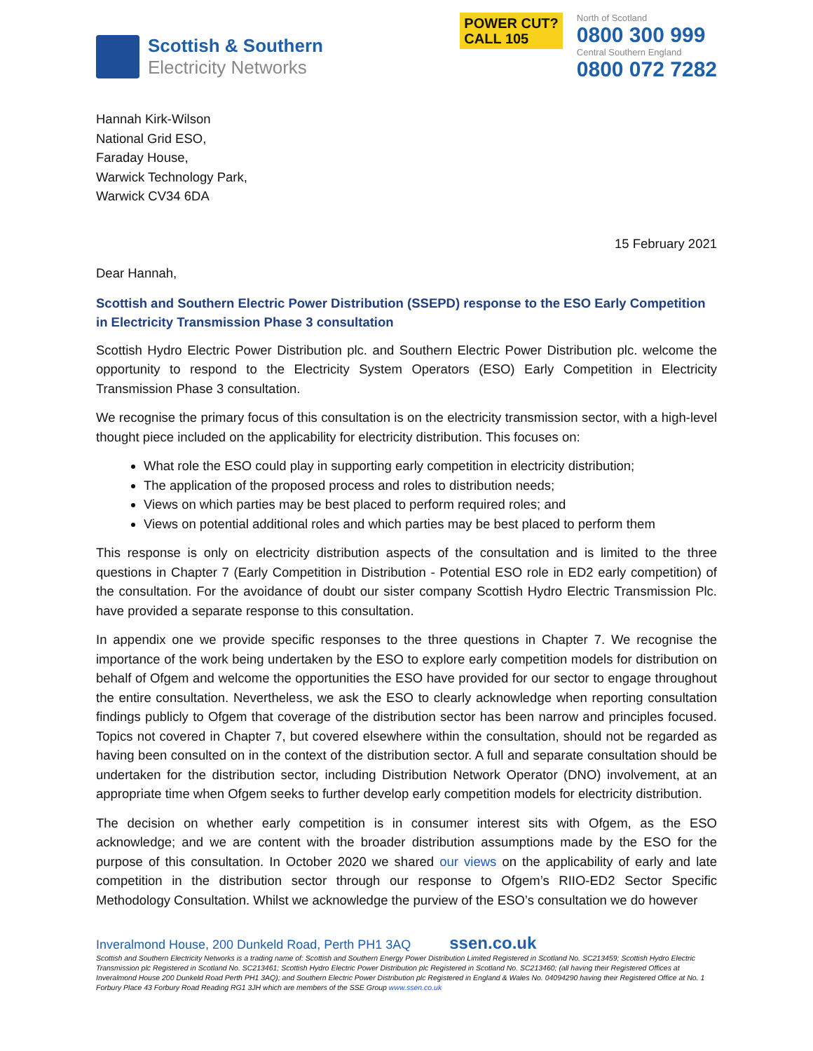Scottish & Southern
Electricity Networks
POWER CUT?
CALL 105
North of Scotland
0800 300 999
Central Southern England
0800 072 7282
Hannah Kirk-Wilson
National Grid ESO,
Faraday House,
Warwick Technology Park,
Warwick CV34 6DA
15 February 2021
Dear Hannah,
Scottish and Southern Electric Power Distribution (SSEPD) response to the ESO Early Competition in Electricity Transmission Phase 3 consultation
Scottish Hydro Electric Power Distribution plc. and Southern Electric Power Distribution plc. welcome the opportunity to respond to the Electricity System Operators (ESO) Early Competition in Electricity Transmission Phase 3 consultation.
We recognise the primary focus of this consultation is on the electricity transmission sector, with a high-level thought piece included on the applicability for electricity distribution. This focuses on:
What role the ESO could play in supporting early competition in electricity distribution;
The application of the proposed process and roles to distribution needs;
Views on which parties may be best placed to perform required roles; and
Views on potential additional roles and which parties may be best placed to perform them
This response is only on electricity distribution aspects of the consultation and is limited to the three questions in Chapter 7 (Early Competition in Distribution - Potential ESO role in ED2 early competition) of the consultation. For the avoidance of doubt our sister company Scottish Hydro Electric Transmission Plc. have provided a separate response to this consultation.
In appendix one we provide specific responses to the three questions in Chapter 7. We recognise the importance of the work being undertaken by the ESO to explore early competition models for distribution on behalf of Ofgem and welcome the opportunities the ESO have provided for our sector to engage throughout the entire consultation. Nevertheless, we ask the ESO to clearly acknowledge when reporting consultation findings publicly to Ofgem that coverage of the distribution sector has been narrow and principles focused. Topics not covered in Chapter 7, but covered elsewhere within the consultation, should not be regarded as having been consulted on in the context of the distribution sector. A full and separate consultation should be undertaken for the distribution sector, including Distribution Network Operator (DNO) involvement, at an appropriate time when Ofgem seeks to further develop early competition models for electricity distribution.
The decision on whether early competition is in consumer interest sits with Ofgem, as the ESO acknowledge; and we are content with the broader distribution assumptions made by the ESO for the purpose of this consultation. In October 2020 we shared our views on the applicability of early and late competition in the distribution sector through our response to Ofgem’s RIIO-ED2 Sector Specific Methodology Consultation. Whilst we acknowledge the purview of the ESO’s consultation we do however
Inveralmond House, 200 Dunkeld Road, Perth PH1 3AQ ssen.co.uk
Scottish and Southern Electricity Networks is a trading name of: Scottish and Southern Energy Power Distribution Limited Registered in Scotland No. SC213459; Scottish Hydro Electric Transmission plc Registered in Scotland No. SC213461; Scottish Hydro Electric Power Distribution plc Registered in Scotland No. SC213460; (all having their Registered Offices at Inveralmond House 200 Dunkeld Road Perth PH1 3AQ); and Southern Electric Power Distribution plc Registered in England & Wales No. 04094290 having their Registered Office at No. 1 Forbury Place 43 Forbury Road Reading RG1 3JH which are members of the SSE Group www.ssen.co.uk